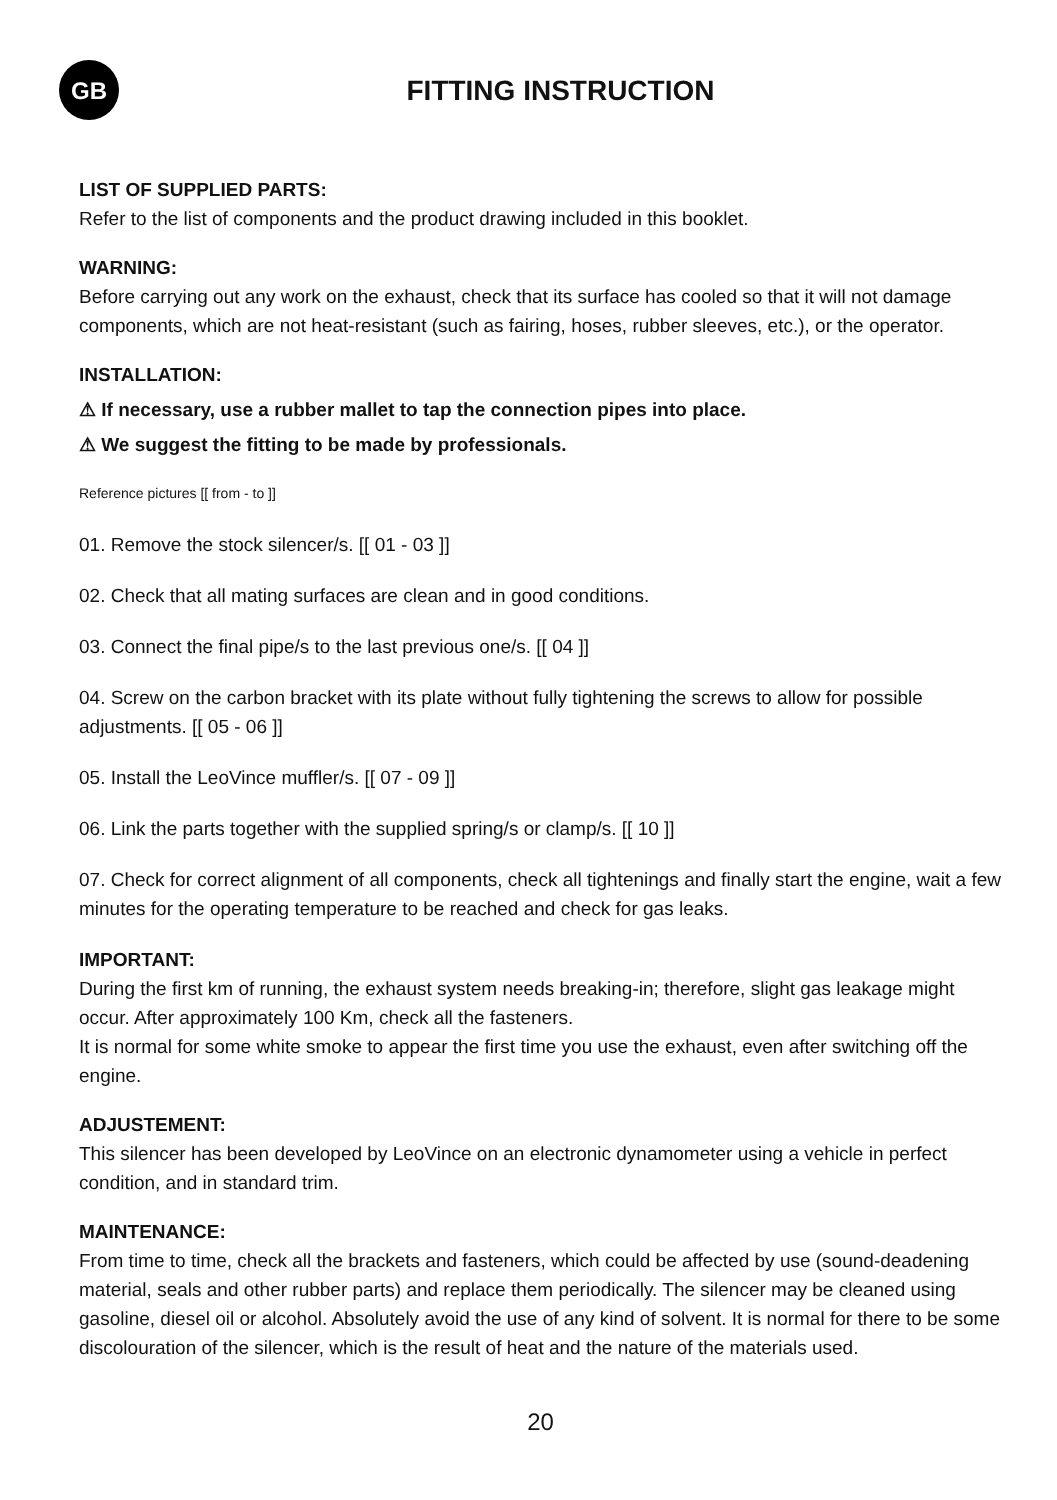GB
FITTING INSTRUCTION
LIST OF SUPPLIED PARTS:
Refer to the list of components and the product drawing included in this booklet.
WARNING:
Before carrying out any work on the exhaust, check that its surface has cooled so that it will not damage components, which are not heat-resistant (such as fairing, hoses, rubber sleeves, etc.), or the operator.
INSTALLATION:
⚠ If necessary, use a rubber mallet to tap the connection pipes into place.
⚠ We suggest the fitting to be made by professionals.
Reference pictures [[ from - to ]]
01. Remove the stock silencer/s. [[ 01 - 03 ]]
02. Check that all mating surfaces are clean and in good conditions.
03. Connect the final pipe/s to the last previous one/s. [[ 04 ]]
04. Screw on the carbon bracket with its plate without fully tightening the screws to allow for possible adjustments. [[ 05 - 06 ]]
05. Install the LeoVince muffler/s. [[ 07 - 09 ]]
06. Link the parts together with the supplied spring/s or clamp/s. [[ 10 ]]
07. Check for correct alignment of all components, check all tightenings and finally start the engine, wait a few minutes for the operating temperature to be reached and check for gas leaks.
IMPORTANT:
During the first km of running, the exhaust system needs breaking-in; therefore, slight gas leakage might occur. After approximately 100 Km, check all the fasteners.
It is normal for some white smoke to appear the first time you use the exhaust, even after switching off the engine.
ADJUSTEMENT:
This silencer has been developed by LeoVince on an electronic dynamometer using a vehicle in perfect condition, and in standard trim.
MAINTENANCE:
From time to time, check all the brackets and fasteners, which could be affected by use (sound-deadening material, seals and other rubber parts) and replace them periodically. The silencer may be cleaned using gasoline, diesel oil or alcohol. Absolutely avoid the use of any kind of solvent. It is normal for there to be some discolouration of the silencer, which is the result of heat and the nature of the materials used.
20